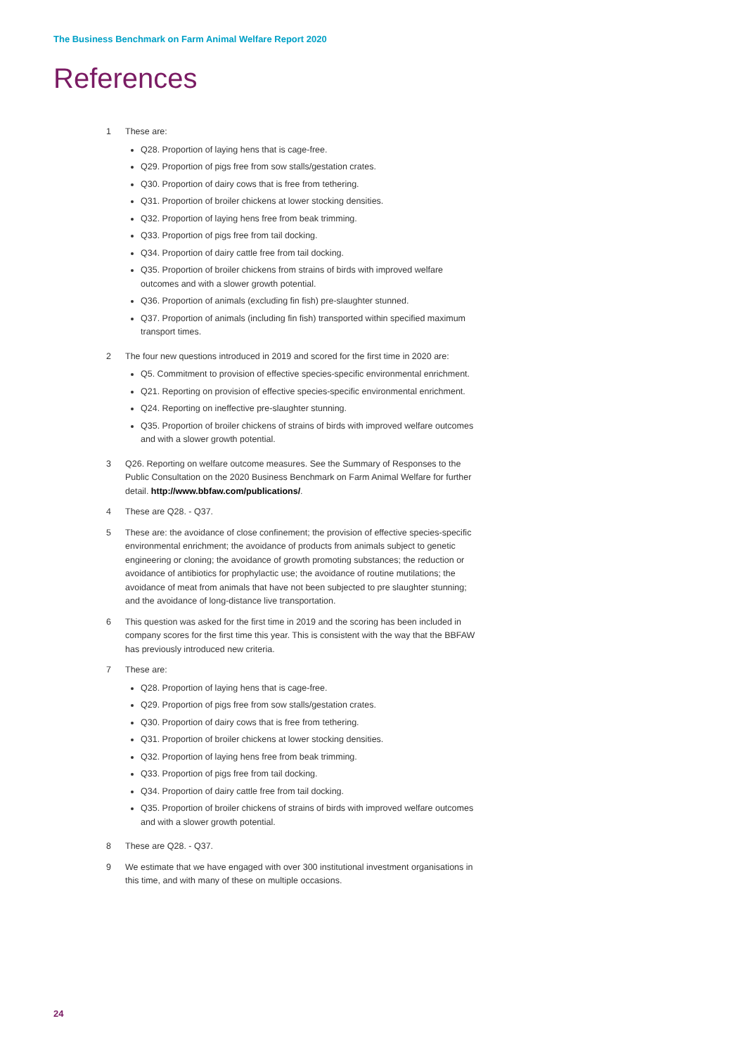The Business Benchmark on Farm Animal Welfare Report 2020
References
1 These are:
Q28. Proportion of laying hens that is cage-free.
Q29. Proportion of pigs free from sow stalls/gestation crates.
Q30. Proportion of dairy cows that is free from tethering.
Q31. Proportion of broiler chickens at lower stocking densities.
Q32. Proportion of laying hens free from beak trimming.
Q33. Proportion of pigs free from tail docking.
Q34. Proportion of dairy cattle free from tail docking.
Q35. Proportion of broiler chickens from strains of birds with improved welfare outcomes and with a slower growth potential.
Q36. Proportion of animals (excluding fin fish) pre-slaughter stunned.
Q37. Proportion of animals (including fin fish) transported within specified maximum transport times.
2 The four new questions introduced in 2019 and scored for the first time in 2020 are:
Q5. Commitment to provision of effective species-specific environmental enrichment.
Q21. Reporting on provision of effective species-specific environmental enrichment.
Q24. Reporting on ineffective pre-slaughter stunning.
Q35. Proportion of broiler chickens of strains of birds with improved welfare outcomes and with a slower growth potential.
3 Q26. Reporting on welfare outcome measures. See the Summary of Responses to the Public Consultation on the 2020 Business Benchmark on Farm Animal Welfare for further detail. http://www.bbfaw.com/publications/.
4 These are Q28. - Q37.
5 These are: the avoidance of close confinement; the provision of effective species-specific environmental enrichment; the avoidance of products from animals subject to genetic engineering or cloning; the avoidance of growth promoting substances; the reduction or avoidance of antibiotics for prophylactic use; the avoidance of routine mutilations; the avoidance of meat from animals that have not been subjected to pre slaughter stunning; and the avoidance of long-distance live transportation.
6 This question was asked for the first time in 2019 and the scoring has been included in company scores for the first time this year. This is consistent with the way that the BBFAW has previously introduced new criteria.
7 These are:
Q28. Proportion of laying hens that is cage-free.
Q29. Proportion of pigs free from sow stalls/gestation crates.
Q30. Proportion of dairy cows that is free from tethering.
Q31. Proportion of broiler chickens at lower stocking densities.
Q32. Proportion of laying hens free from beak trimming.
Q33. Proportion of pigs free from tail docking.
Q34. Proportion of dairy cattle free from tail docking.
Q35. Proportion of broiler chickens of strains of birds with improved welfare outcomes and with a slower growth potential.
8 These are Q28. - Q37.
9 We estimate that we have engaged with over 300 institutional investment organisations in this time, and with many of these on multiple occasions.
24